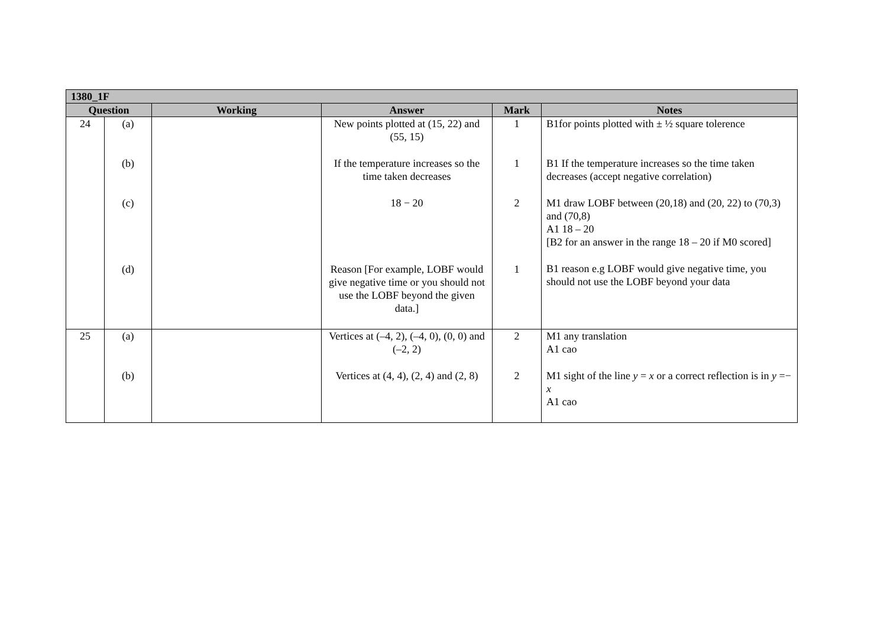| 1380_1F | | | | | |
| --- | --- | --- | --- | --- | --- |
| Question | | Working | Answer | Mark | Notes |
| 24 | (a) (b) (c) (d) | | New points plotted at (15, 22) and (55, 15) If the temperature increases so the time taken decreases 18 − 20 Reason [For example, LOBF would give negative time or you should not use the LOBF beyond the given data.] | 1 1 2 1 | B1for points plotted with ± ½ square tolerence B1 If the temperature increases so the time taken decreases (accept negative correlation) M1 draw LOBF between (20,18) and (20, 22) to (70,3) and (70,8) A1 18 – 20 [B2 for an answer in the range 18 – 20 if M0 scored] B1 reason e.g LOBF would give negative time, you should not use the LOBF beyond your data |
| 25 | (a) (b) | | Vertices at (–4, 2), (–4, 0), (0, 0) and (–2, 2) Vertices at (4, 4), (2, 4) and (2, 8) | 2 2 | M1 any translation A1 cao M1 sight of the line y = x or a correct reflection is in y =− x A1 cao |